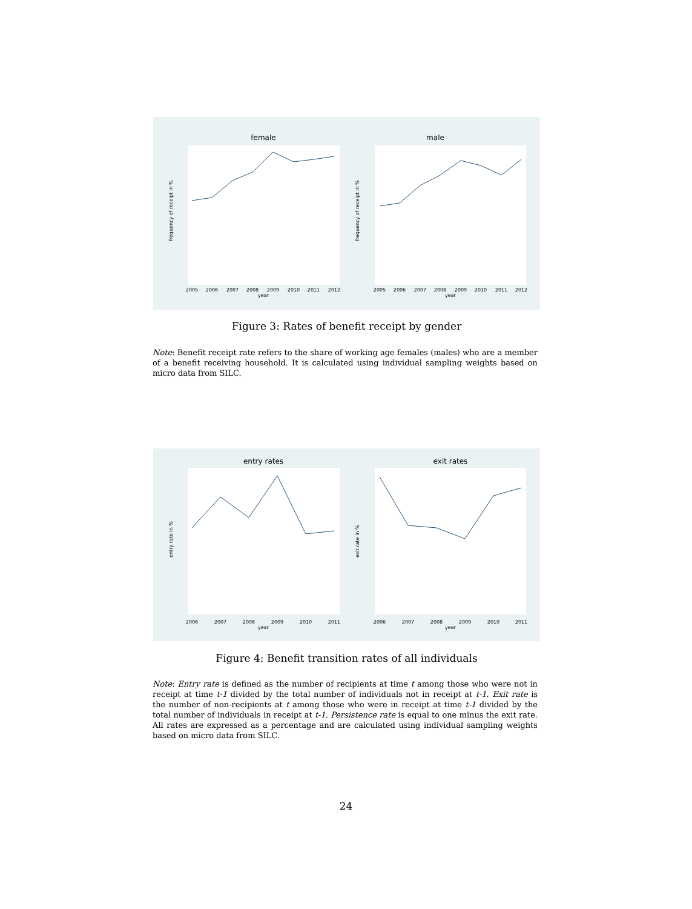female
male
2005
2006
2007
2008
2009
2010
2011
2012
year
2005
2006
2007
2008
2009
2010
2011
2012
year
frequency of receipt in %
frequency of receipt in %
Figure 3: Rates of benefit receipt by gender
Note: Benefit receipt rate refers to the share of working age females (males) who are a member of a benefit receiving household. It is calculated using individual sampling weights based on micro data from SILC.
entry rates
exit rates
2006
2007
2008
2009
2010
2011
year
2006
2007
2008
2009
2010
2011
year
entry rate in %
exit rate in %
Figure 4: Benefit transition rates of all individuals
Note: Entry rate is defined as the number of recipients at time t among those who were not in receipt at time t-1 divided by the total number of individuals not in receipt at t-1. Exit rate is the number of non-recipients at t among those who were in receipt at time t-1 divided by the total number of individuals in receipt at t-1. Persistence rate is equal to one minus the exit rate. All rates are expressed as a percentage and are calculated using individual sampling weights based on micro data from SILC.
24